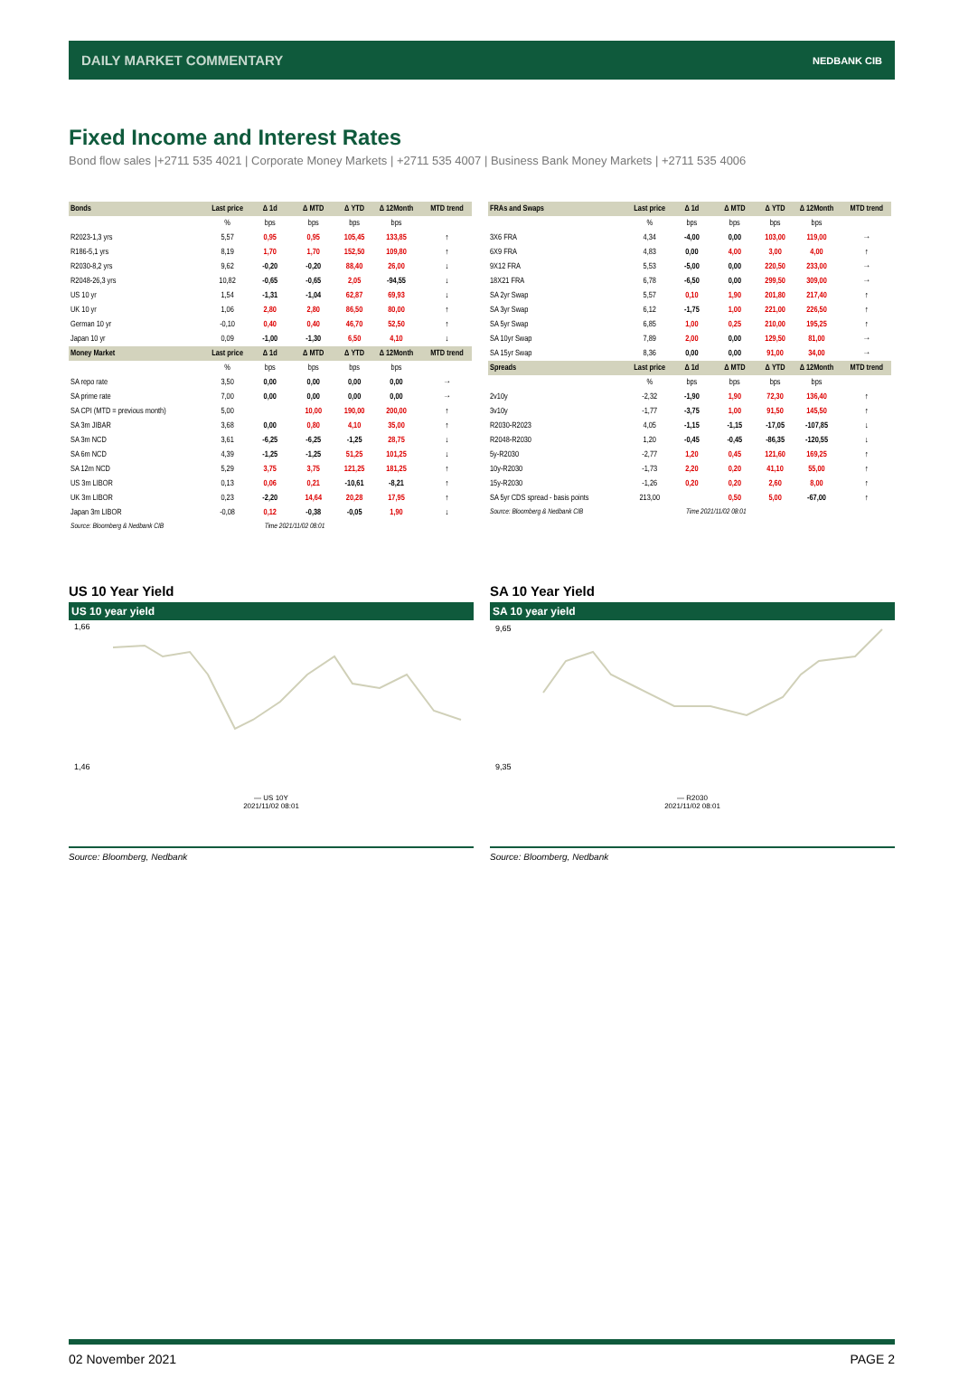DAILY MARKET COMMENTARY NEDBANK CIB
Fixed Income and Interest Rates
Bond flow sales |+2711 535 4021 | Corporate Money Markets | +2711 535 4007 | Business Bank Money Markets | +2711 535 4006
| Bonds | Last price | Δ 1d | Δ MTD | Δ YTD | Δ 12Month | MTD trend |
| --- | --- | --- | --- | --- | --- | --- |
| | % | bps | bps | bps | bps | |
| R2023-1,3 yrs | 5,57 | 0,95 | 0,95 | 105,45 | 133,85 | ↑ |
| R186-5,1 yrs | 8,19 | 1,70 | 1,70 | 152,50 | 109,80 | ↑ |
| R2030-8,2 yrs | 9,62 | -0,20 | -0,20 | 88,40 | 26,00 | ↓ |
| R2048-26,3 yrs | 10,82 | -0,65 | -0,65 | 2,05 | -94,55 | ↓ |
| US 10 yr | 1,54 | -1,31 | -1,04 | 62,87 | 69,93 | ↓ |
| UK 10 yr | 1,06 | 2,80 | 2,80 | 86,50 | 80,00 | ↑ |
| German 10 yr | -0,10 | 0,40 | 0,40 | 46,70 | 52,50 | ↑ |
| Japan 10 yr | 0,09 | -1,00 | -1,30 | 6,50 | 4,10 | ↓ |
| Money Market | Last price | Δ 1d | Δ MTD | Δ YTD | Δ 12Month | MTD trend |
| | % | bps | bps | bps | bps | |
| SA repo rate | 3,50 | 0,00 | 0,00 | 0,00 | 0,00 | → |
| SA prime rate | 7,00 | 0,00 | 0,00 | 0,00 | 0,00 | → |
| SA CPI (MTD = previous month) | 5,00 | | 10,00 | 190,00 | 200,00 | ↑ |
| SA 3m JIBAR | 3,68 | 0,00 | 0,80 | 4,10 | 35,00 | ↑ |
| SA 3m NCD | 3,61 | -6,25 | -6,25 | -1,25 | 28,75 | ↓ |
| SA 6m NCD | 4,39 | -1,25 | -1,25 | 51,25 | 101,25 | ↓ |
| SA 12m NCD | 5,29 | 3,75 | 3,75 | 121,25 | 181,25 | ↑ |
| US 3m LIBOR | 0,13 | 0,06 | 0,21 | -10,61 | -8,21 | ↑ |
| UK 3m LIBOR | 0,23 | -2,20 | 14,64 | 20,28 | 17,95 | ↑ |
| Japan 3m LIBOR | -0,08 | 0,12 | -0,38 | -0,05 | 1,90 | ↓ |
| Source: Bloomberg & Nedbank CIB | | Time 2021/11/02 08:01 | | | | |
| FRAs and Swaps | Last price | Δ 1d | Δ MTD | Δ YTD | Δ 12Month | MTD trend |
| --- | --- | --- | --- | --- | --- | --- |
| | % | bps | bps | bps | bps | |
| 3X6 FRA | 4,34 | -4,00 | 0,00 | 103,00 | 119,00 | → |
| 6X9 FRA | 4,83 | 0,00 | 4,00 | 3,00 | 4,00 | ↑ |
| 9X12 FRA | 5,53 | -5,00 | 0,00 | 220,50 | 233,00 | → |
| 18X21 FRA | 6,78 | -6,50 | 0,00 | 299,50 | 309,00 | → |
| SA 2yr Swap | 5,57 | 0,10 | 1,90 | 201,80 | 217,40 | ↑ |
| SA 3yr Swap | 6,12 | -1,75 | 1,00 | 221,00 | 226,50 | ↑ |
| SA 5yr Swap | 6,85 | 1,00 | 0,25 | 210,00 | 195,25 | ↑ |
| SA 10yr Swap | 7,89 | 2,00 | 0,00 | 129,50 | 81,00 | → |
| SA 15yr Swap | 8,36 | 0,00 | 0,00 | 91,00 | 34,00 | → |
| Spreads | Last price | Δ 1d | Δ MTD | Δ YTD | Δ 12Month | MTD trend |
| | % | bps | bps | bps | bps | |
| 2v10y | -2,32 | -1,90 | 1,90 | 72,30 | 136,40 | ↑ |
| 3v10y | -1,77 | -3,75 | 1,00 | 91,50 | 145,50 | ↑ |
| R2030-R2023 | 4,05 | -1,15 | -1,15 | -17,05 | -107,85 | ↓ |
| R2048-R2030 | 1,20 | -0,45 | -0,45 | -86,35 | -120,55 | ↓ |
| 5y-R2030 | -2,77 | 1,20 | 0,45 | 121,60 | 169,25 | ↑ |
| 10y-R2030 | -1,73 | 2,20 | 0,20 | 41,10 | 55,00 | ↑ |
| 15y-R2030 | -1,26 | 0,20 | 0,20 | 2,60 | 8,00 | ↑ |
| SA 5yr CDS spread - basis points | 213,00 | | 0,50 | 5,00 | -67,00 | ↑ |
| Source: Bloomberg & Nedbank CIB | | Time 2021/11/02 08:01 | | | | |
US 10 Year Yield
US 10 year yield
1,66
1,46
— US 10Y
2021/11/02 08:01
Source: Bloomberg, Nedbank
SA 10 Year Yield
SA 10 year yield
9,65
9,35
— R2030
2021/11/02 08:01
Source: Bloomberg, Nedbank
02 November 2021 PAGE 2